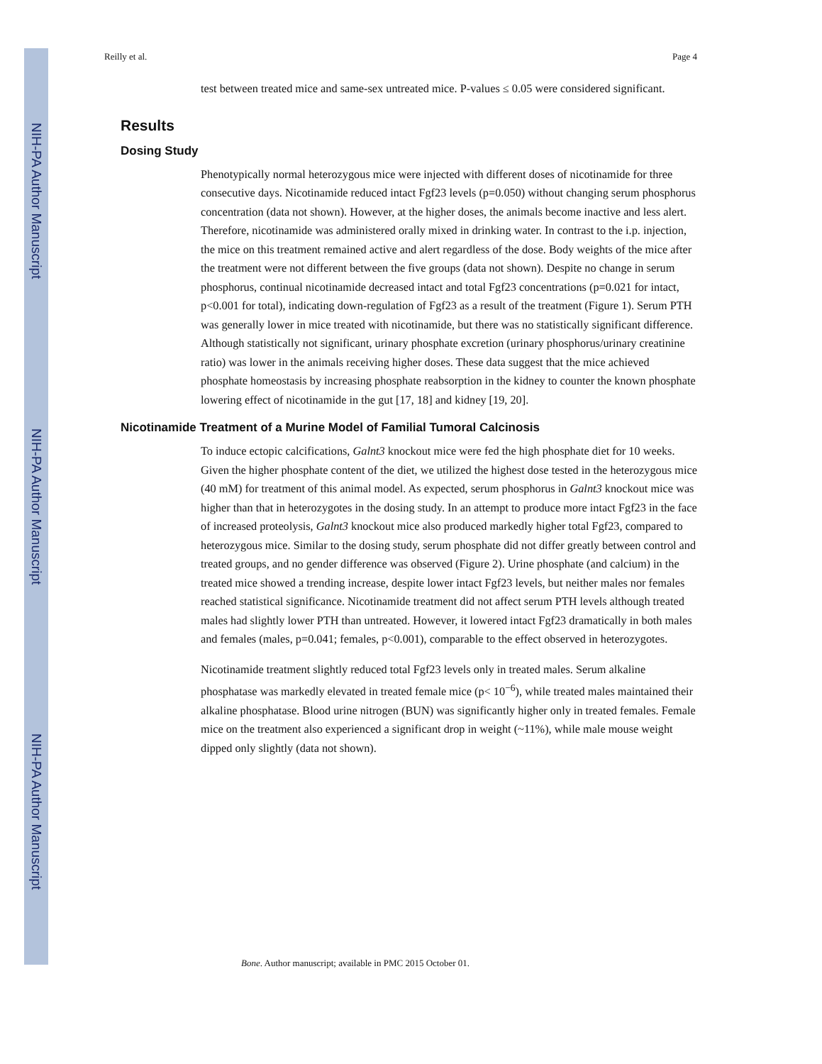NIH-PA Author Manuscript
NIH-PA Author Manuscript
NIH-PA Author Manuscript
Reilly et al. Page 4
test between treated mice and same-sex untreated mice. P-values ≤ 0.05 were considered significant.
Results
Dosing Study
Phenotypically normal heterozygous mice were injected with different doses of nicotinamide for three consecutive days. Nicotinamide reduced intact Fgf23 levels (p=0.050) without changing serum phosphorus concentration (data not shown). However, at the higher doses, the animals become inactive and less alert. Therefore, nicotinamide was administered orally mixed in drinking water. In contrast to the i.p. injection, the mice on this treatment remained active and alert regardless of the dose. Body weights of the mice after the treatment were not different between the five groups (data not shown). Despite no change in serum phosphorus, continual nicotinamide decreased intact and total Fgf23 concentrations (p=0.021 for intact, p<0.001 for total), indicating down-regulation of Fgf23 as a result of the treatment (Figure 1). Serum PTH was generally lower in mice treated with nicotinamide, but there was no statistically significant difference. Although statistically not significant, urinary phosphate excretion (urinary phosphorus/urinary creatinine ratio) was lower in the animals receiving higher doses. These data suggest that the mice achieved phosphate homeostasis by increasing phosphate reabsorption in the kidney to counter the known phosphate lowering effect of nicotinamide in the gut [17, 18] and kidney [19, 20].
Nicotinamide Treatment of a Murine Model of Familial Tumoral Calcinosis
To induce ectopic calcifications, Galnt3 knockout mice were fed the high phosphate diet for 10 weeks. Given the higher phosphate content of the diet, we utilized the highest dose tested in the heterozygous mice (40 mM) for treatment of this animal model. As expected, serum phosphorus in Galnt3 knockout mice was higher than that in heterozygotes in the dosing study. In an attempt to produce more intact Fgf23 in the face of increased proteolysis, Galnt3 knockout mice also produced markedly higher total Fgf23, compared to heterozygous mice. Similar to the dosing study, serum phosphate did not differ greatly between control and treated groups, and no gender difference was observed (Figure 2). Urine phosphate (and calcium) in the treated mice showed a trending increase, despite lower intact Fgf23 levels, but neither males nor females reached statistical significance. Nicotinamide treatment did not affect serum PTH levels although treated males had slightly lower PTH than untreated. However, it lowered intact Fgf23 dramatically in both males and females (males, p=0.041; females, p<0.001), comparable to the effect observed in heterozygotes.
Nicotinamide treatment slightly reduced total Fgf23 levels only in treated males. Serum alkaline phosphatase was markedly elevated in treated female mice (p< 10<sup>−6</sup>), while treated males maintained their alkaline phosphatase. Blood urine nitrogen (BUN) was significantly higher only in treated females. Female mice on the treatment also experienced a significant drop in weight (~11%), while male mouse weight dipped only slightly (data not shown).
Bone. Author manuscript; available in PMC 2015 October 01.